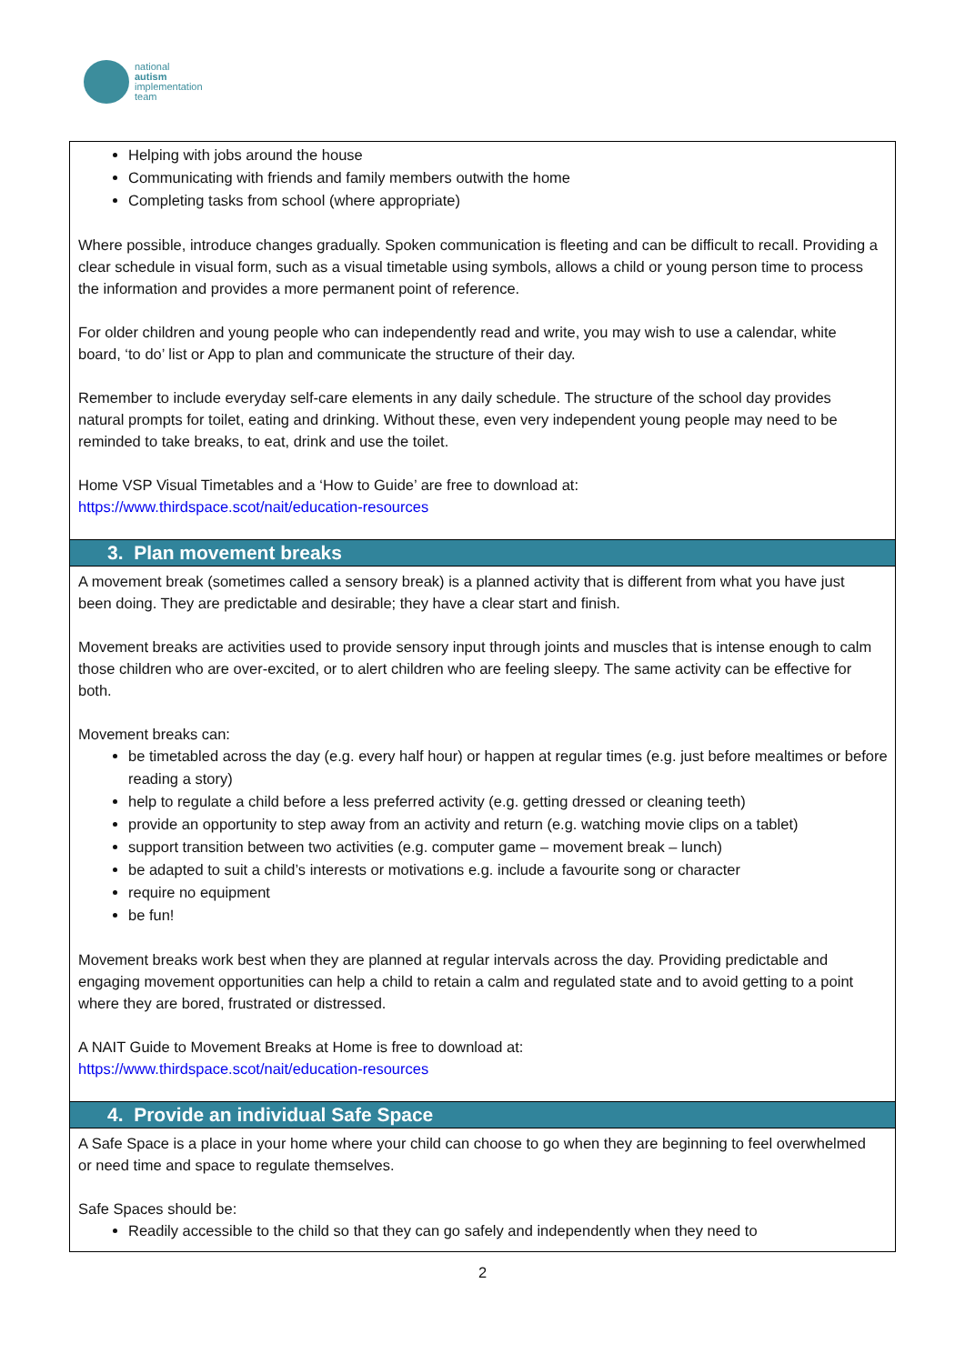national
autism
implementation
team
Helping with jobs around the house
Communicating with friends and family members outwith the home
Completing tasks from school (where appropriate)
Where possible, introduce changes gradually. Spoken communication is fleeting and can be difficult to recall. Providing a clear schedule in visual form, such as a visual timetable using symbols, allows a child or young person time to process the information and provides a more permanent point of reference.
For older children and young people who can independently read and write, you may wish to use a calendar, white board, ‘to do’ list or App to plan and communicate the structure of their day.
Remember to include everyday self-care elements in any daily schedule. The structure of the school day provides natural prompts for toilet, eating and drinking. Without these, even very independent young people may need to be reminded to take breaks, to eat, drink and use the toilet.
Home VSP Visual Timetables and a ‘How to Guide’ are free to download at:
https://www.thirdspace.scot/nait/education-resources
3. Plan movement breaks
A movement break (sometimes called a sensory break) is a planned activity that is different from what you have just been doing. They are predictable and desirable; they have a clear start and finish.
Movement breaks are activities used to provide sensory input through joints and muscles that is intense enough to calm those children who are over-excited, or to alert children who are feeling sleepy. The same activity can be effective for both.
Movement breaks can:
be timetabled across the day (e.g. every half hour) or happen at regular times (e.g. just before mealtimes or before reading a story)
help to regulate a child before a less preferred activity (e.g. getting dressed or cleaning teeth)
provide an opportunity to step away from an activity and return (e.g. watching movie clips on a tablet)
support transition between two activities (e.g. computer game – movement break – lunch)
be adapted to suit a child’s interests or motivations e.g. include a favourite song or character
require no equipment
be fun!
Movement breaks work best when they are planned at regular intervals across the day. Providing predictable and engaging movement opportunities can help a child to retain a calm and regulated state and to avoid getting to a point where they are bored, frustrated or distressed.
A NAIT Guide to Movement Breaks at Home is free to download at:
https://www.thirdspace.scot/nait/education-resources
4. Provide an individual Safe Space
A Safe Space is a place in your home where your child can choose to go when they are beginning to feel overwhelmed or need time and space to regulate themselves.
Safe Spaces should be:
Readily accessible to the child so that they can go safely and independently when they need to
2